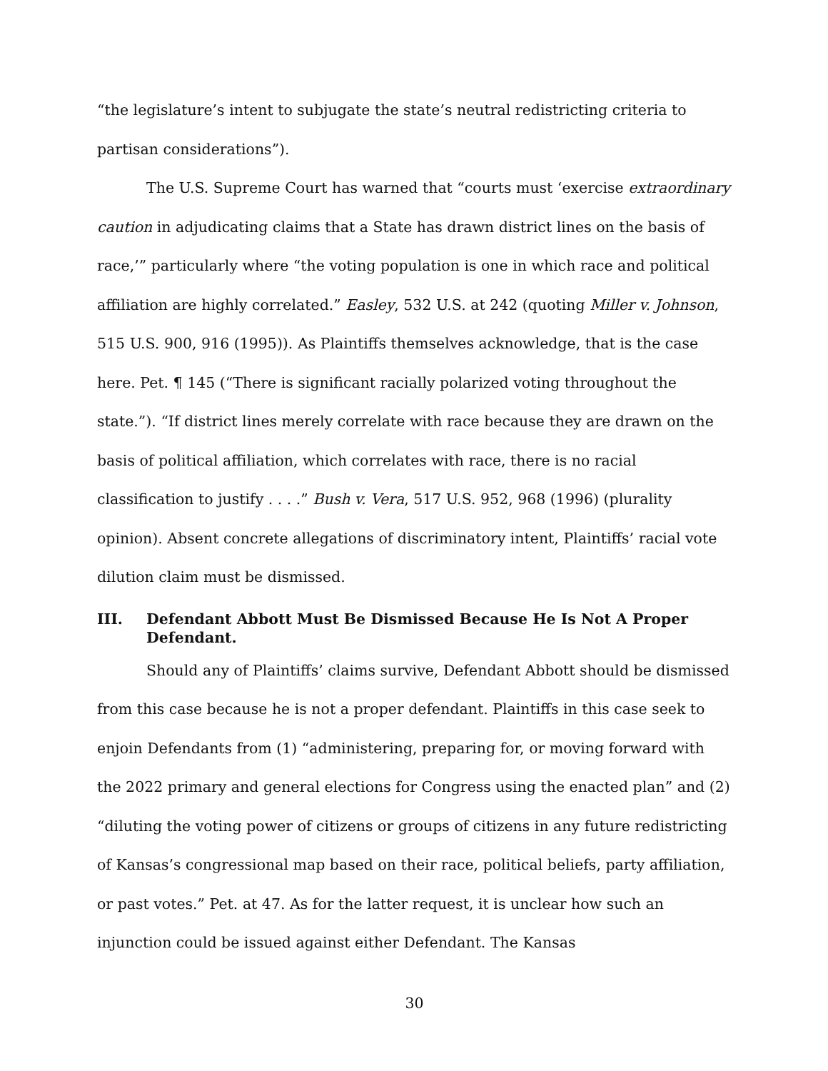“the legislature’s intent to subjugate the state’s neutral redistricting criteria to partisan considerations”).
The U.S. Supreme Court has warned that “courts must ‘exercise extraordinary caution in adjudicating claims that a State has drawn district lines on the basis of race,’” particularly where “the voting population is one in which race and political affiliation are highly correlated.” Easley, 532 U.S. at 242 (quoting Miller v. Johnson, 515 U.S. 900, 916 (1995)). As Plaintiffs themselves acknowledge, that is the case here. Pet. ¶ 145 (“There is significant racially polarized voting throughout the state.”). “If district lines merely correlate with race because they are drawn on the basis of political affiliation, which correlates with race, there is no racial classification to justify . . . .” Bush v. Vera, 517 U.S. 952, 968 (1996) (plurality opinion). Absent concrete allegations of discriminatory intent, Plaintiffs’ racial vote dilution claim must be dismissed.
III. Defendant Abbott Must Be Dismissed Because He Is Not A Proper Defendant.
Should any of Plaintiffs’ claims survive, Defendant Abbott should be dismissed from this case because he is not a proper defendant. Plaintiffs in this case seek to enjoin Defendants from (1) “administering, preparing for, or moving forward with the 2022 primary and general elections for Congress using the enacted plan” and (2) “diluting the voting power of citizens or groups of citizens in any future redistricting of Kansas’s congressional map based on their race, political beliefs, party affiliation, or past votes.” Pet. at 47. As for the latter request, it is unclear how such an injunction could be issued against either Defendant. The Kansas
30